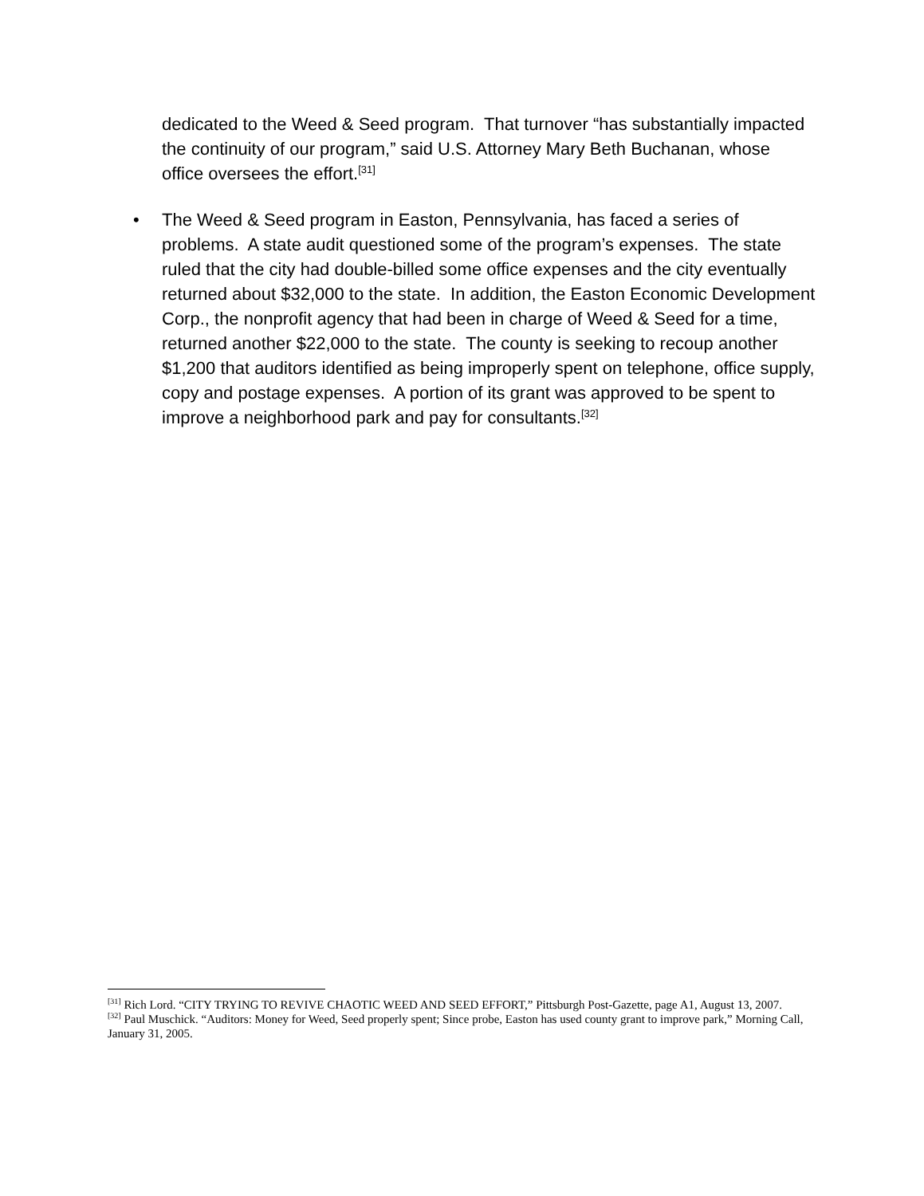dedicated to the Weed & Seed program. That turnover “has substantially impacted the continuity of our program,” said U.S. Attorney Mary Beth Buchanan, whose office oversees the effort.<sup>[31]</sup>
• The Weed & Seed program in Easton, Pennsylvania, has faced a series of problems. A state audit questioned some of the program’s expenses. The state ruled that the city had double-billed some office expenses and the city eventually returned about $32,000 to the state. In addition, the Easton Economic Development Corp., the nonprofit agency that had been in charge of Weed & Seed for a time, returned another $22,000 to the state. The county is seeking to recoup another $1,200 that auditors identified as being improperly spent on telephone, office supply, copy and postage expenses. A portion of its grant was approved to be spent to improve a neighborhood park and pay for consultants.<sup>[32]</sup>
<sup>[31]</sup> Rich Lord. “CITY TRYING TO REVIVE CHAOTIC WEED AND SEED EFFORT,” Pittsburgh Post-Gazette, page A1, August 13, 2007.
<sup>[32]</sup> Paul Muschick. “Auditors: Money for Weed, Seed properly spent; Since probe, Easton has used county grant to improve park,” Morning Call, January 31, 2005.